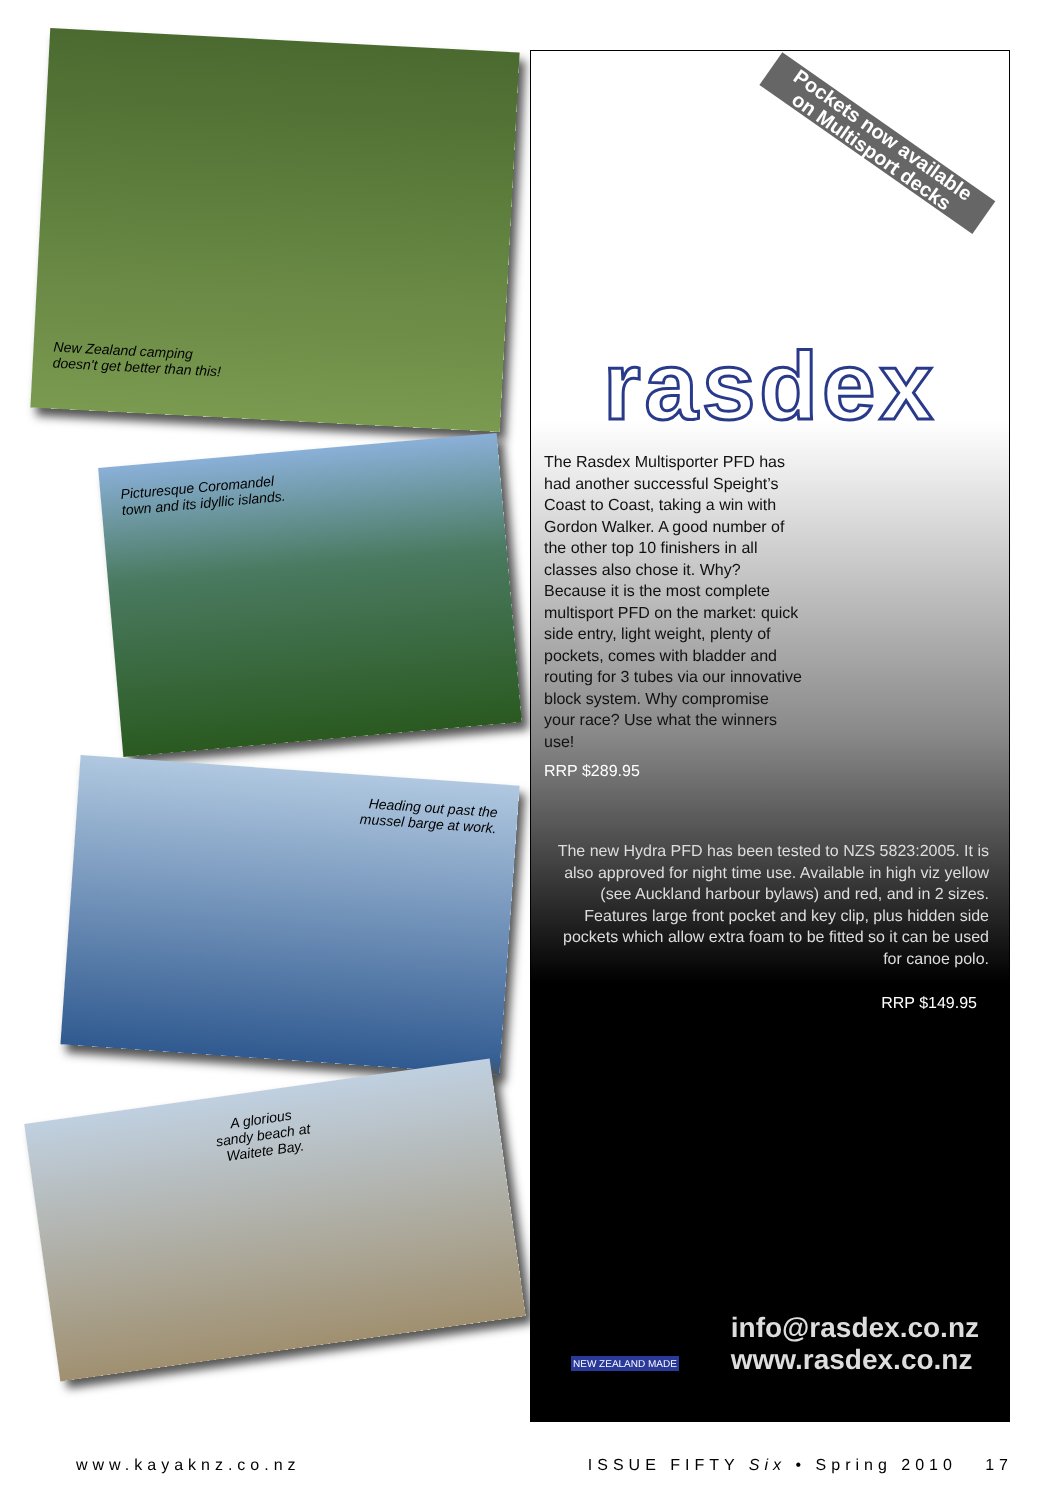New Zealand camping
doesn't get better than this!
Picturesque Coromandel
town and its idyllic islands.
Heading out past the
mussel barge at work.
A glorious
sandy beach at
Waitete Bay.
Pockets now available
on Multisport decks
rasdex
The Rasdex Multisporter PFD has had another successful Speight’s Coast to Coast, taking a win with Gordon Walker. A good number of the other top 10 finishers in all classes also chose it. Why? Because it is the most complete multisport PFD on the market: quick side entry, light weight, plenty of pockets, comes with bladder and routing for 3 tubes via our innovative block system. Why compromise your race? Use what the winners use!
RRP $289.95
The new Hydra PFD has been tested to NZS 5823:2005. It is also approved for night time use. Available in high viz yellow (see Auckland harbour bylaws) and red, and in 2 sizes. Features large front pocket and key clip, plus hidden side pockets which allow extra foam to be fitted so it can be used for canoe polo.
RRP $149.95
NEW ZEALAND MADE
info@rasdex.co.nz
www.rasdex.co.nz
www.kayaknz.co.nz ISSUE FIFTY Six • Spring 2010 17